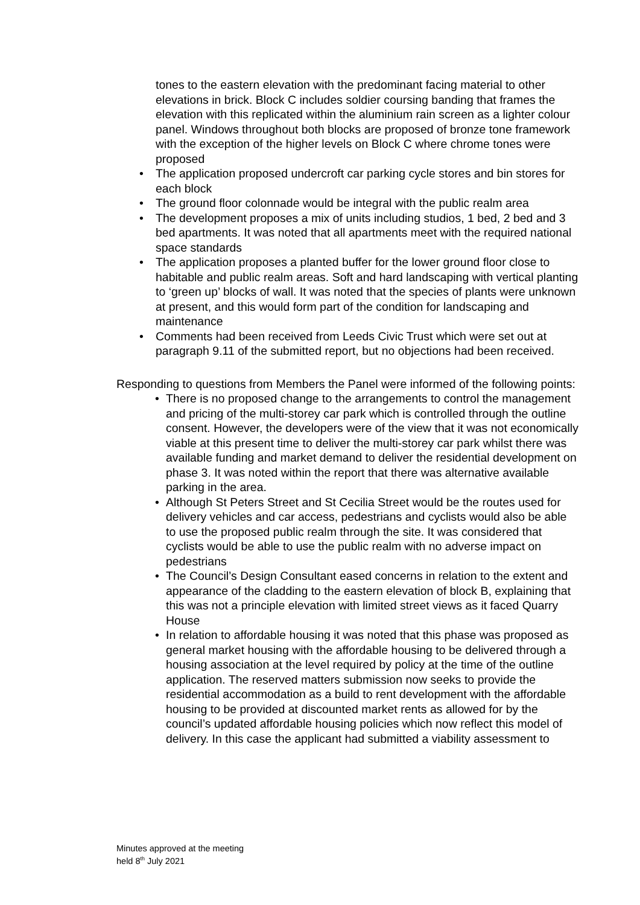tones to the eastern elevation with the predominant facing material to other elevations in brick. Block C includes soldier coursing banding that frames the elevation with this replicated within the aluminium rain screen as a lighter colour panel. Windows throughout both blocks are proposed of bronze tone framework with the exception of the higher levels on Block C where chrome tones were proposed
• The application proposed undercroft car parking cycle stores and bin stores for each block
• The ground floor colonnade would be integral with the public realm area
• The development proposes a mix of units including studios, 1 bed, 2 bed and 3 bed apartments. It was noted that all apartments meet with the required national space standards
• The application proposes a planted buffer for the lower ground floor close to habitable and public realm areas. Soft and hard landscaping with vertical planting to ‘green up’ blocks of wall. It was noted that the species of plants were unknown at present, and this would form part of the condition for landscaping and maintenance
• Comments had been received from Leeds Civic Trust which were set out at paragraph 9.11 of the submitted report, but no objections had been received.
Responding to questions from Members the Panel were informed of the following points:
• There is no proposed change to the arrangements to control the management and pricing of the multi-storey car park which is controlled through the outline consent. However, the developers were of the view that it was not economically viable at this present time to deliver the multi-storey car park whilst there was available funding and market demand to deliver the residential development on phase 3. It was noted within the report that there was alternative available parking in the area.
• Although St Peters Street and St Cecilia Street would be the routes used for delivery vehicles and car access, pedestrians and cyclists would also be able to use the proposed public realm through the site. It was considered that cyclists would be able to use the public realm with no adverse impact on pedestrians
• The Council’s Design Consultant eased concerns in relation to the extent and appearance of the cladding to the eastern elevation of block B, explaining that this was not a principle elevation with limited street views as it faced Quarry House
• In relation to affordable housing it was noted that this phase was proposed as general market housing with the affordable housing to be delivered through a housing association at the level required by policy at the time of the outline application. The reserved matters submission now seeks to provide the residential accommodation as a build to rent development with the affordable housing to be provided at discounted market rents as allowed for by the council’s updated affordable housing policies which now reflect this model of delivery. In this case the applicant had submitted a viability assessment to
Minutes approved at the meeting
held 8<sup>th</sup> July 2021